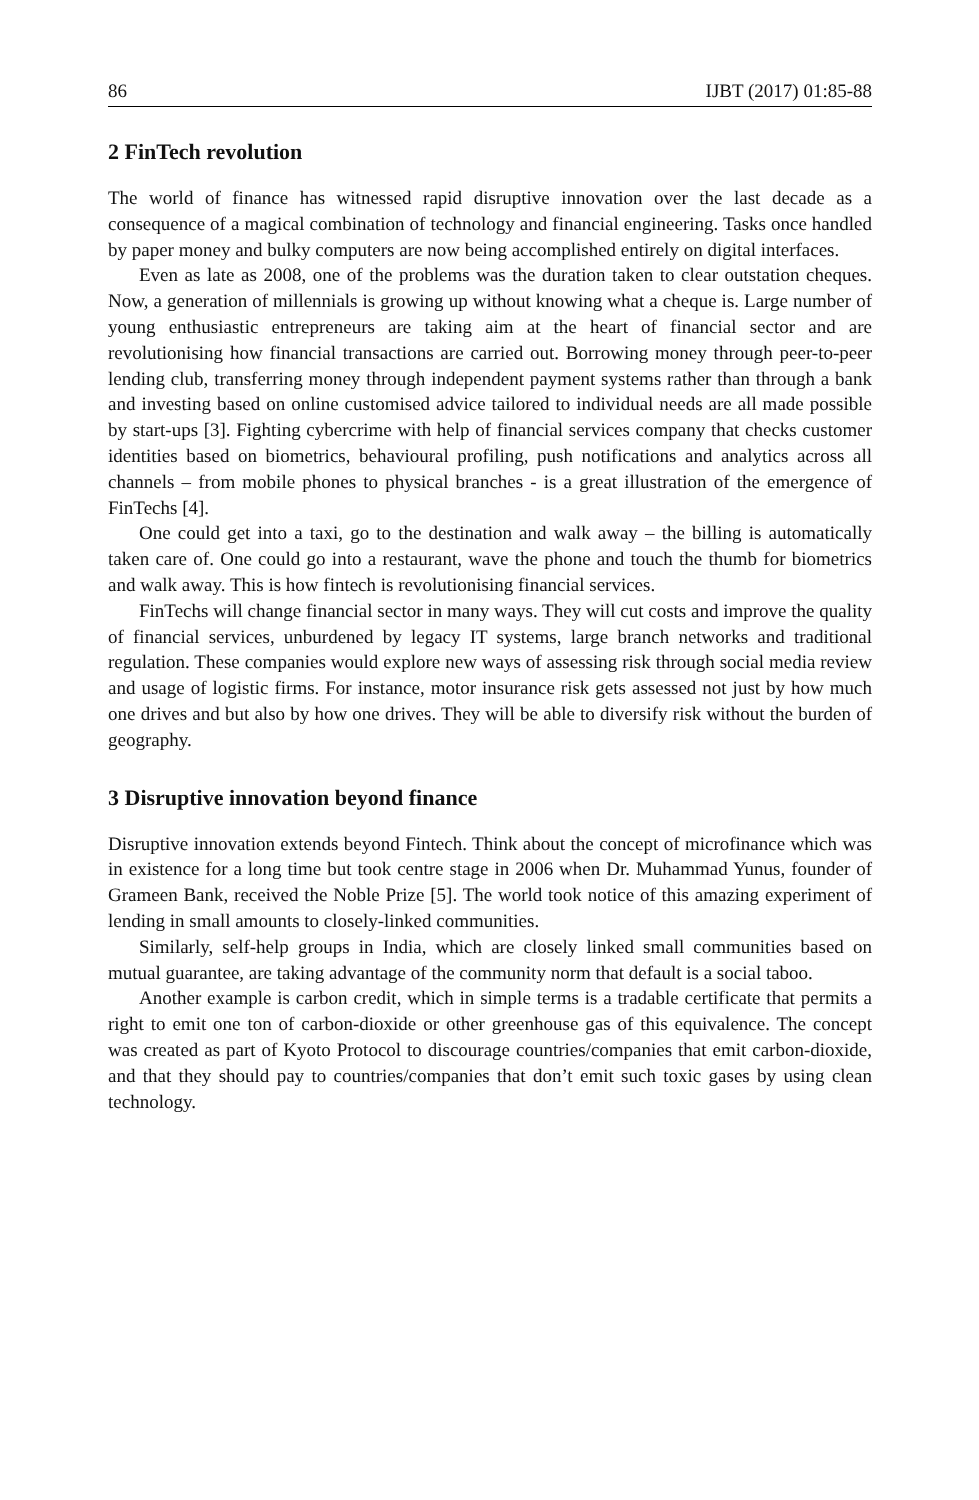86 IJBT (2017) 01:85-88
2 FinTech revolution
The world of finance has witnessed rapid disruptive innovation over the last decade as a consequence of a magical combination of technology and financial engineering. Tasks once handled by paper money and bulky computers are now being accomplished entirely on digital interfaces.
Even as late as 2008, one of the problems was the duration taken to clear outstation cheques. Now, a generation of millennials is growing up without knowing what a cheque is. Large number of young enthusiastic entrepreneurs are taking aim at the heart of financial sector and are revolutionising how financial transactions are carried out. Borrowing money through peer-to-peer lending club, transferring money through independent payment systems rather than through a bank and investing based on online customised advice tailored to individual needs are all made possible by start-ups [3]. Fighting cybercrime with help of financial services company that checks customer identities based on biometrics, behavioural profiling, push notifications and analytics across all channels – from mobile phones to physical branches - is a great illustration of the emergence of FinTechs [4].
One could get into a taxi, go to the destination and walk away – the billing is automatically taken care of. One could go into a restaurant, wave the phone and touch the thumb for biometrics and walk away. This is how fintech is revolutionising financial services.
FinTechs will change financial sector in many ways. They will cut costs and improve the quality of financial services, unburdened by legacy IT systems, large branch networks and traditional regulation. These companies would explore new ways of assessing risk through social media review and usage of logistic firms. For instance, motor insurance risk gets assessed not just by how much one drives and but also by how one drives. They will be able to diversify risk without the burden of geography.
3 Disruptive innovation beyond finance
Disruptive innovation extends beyond Fintech. Think about the concept of microfinance which was in existence for a long time but took centre stage in 2006 when Dr. Muhammad Yunus, founder of Grameen Bank, received the Noble Prize [5]. The world took notice of this amazing experiment of lending in small amounts to closely-linked communities.
Similarly, self-help groups in India, which are closely linked small communities based on mutual guarantee, are taking advantage of the community norm that default is a social taboo.
Another example is carbon credit, which in simple terms is a tradable certificate that permits a right to emit one ton of carbon-dioxide or other greenhouse gas of this equivalence. The concept was created as part of Kyoto Protocol to discourage countries/companies that emit carbon-dioxide, and that they should pay to countries/companies that don’t emit such toxic gases by using clean technology.